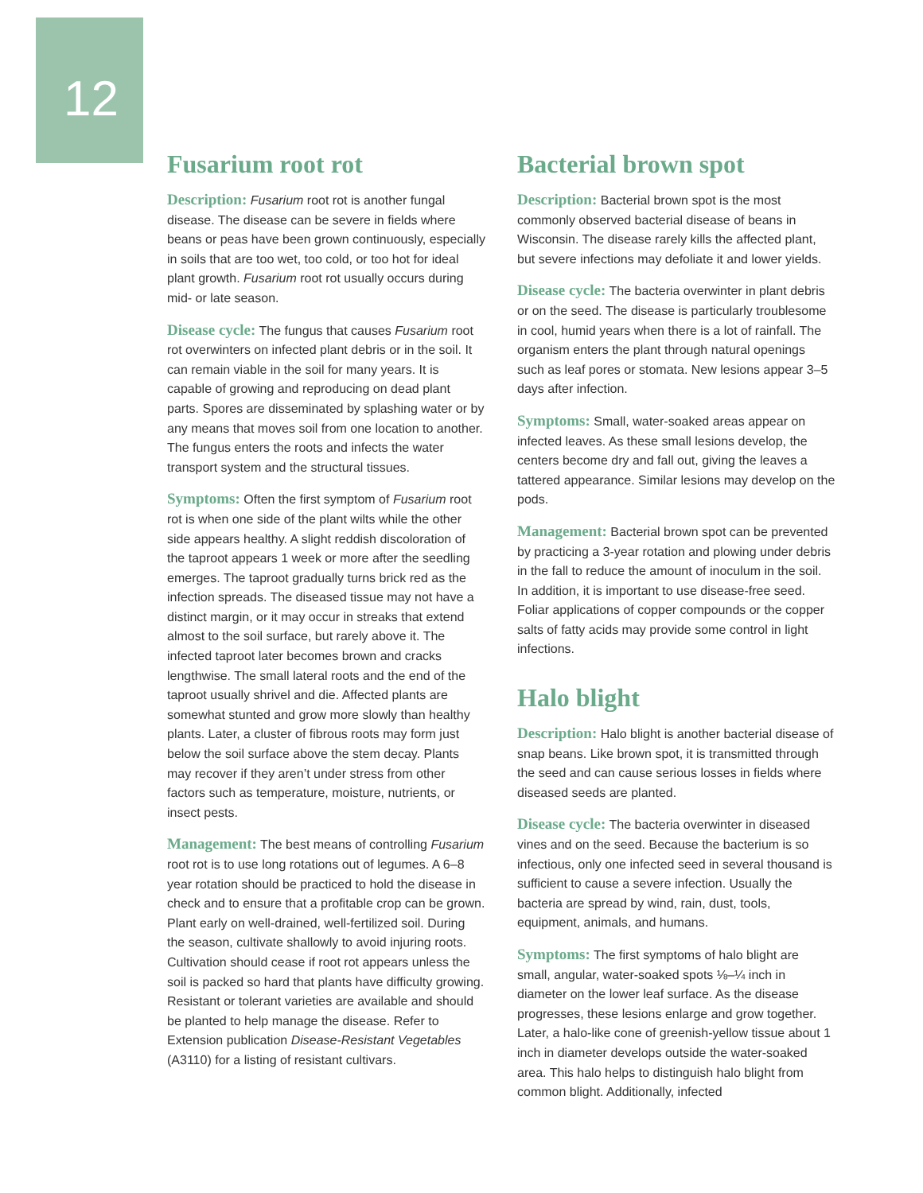12
Fusarium root rot
Description: Fusarium root rot is another fungal disease. The disease can be severe in fields where beans or peas have been grown continuously, especially in soils that are too wet, too cold, or too hot for ideal plant growth. Fusarium root rot usually occurs during mid- or late season.
Disease cycle: The fungus that causes Fusarium root rot overwinters on infected plant debris or in the soil. It can remain viable in the soil for many years. It is capable of growing and reproducing on dead plant parts. Spores are disseminated by splashing water or by any means that moves soil from one location to another. The fungus enters the roots and infects the water transport system and the structural tissues.
Symptoms: Often the first symptom of Fusarium root rot is when one side of the plant wilts while the other side appears healthy. A slight reddish discoloration of the taproot appears 1 week or more after the seedling emerges. The taproot gradually turns brick red as the infection spreads. The diseased tissue may not have a distinct margin, or it may occur in streaks that extend almost to the soil surface, but rarely above it. The infected taproot later becomes brown and cracks lengthwise. The small lateral roots and the end of the taproot usually shrivel and die. Affected plants are somewhat stunted and grow more slowly than healthy plants. Later, a cluster of fibrous roots may form just below the soil surface above the stem decay. Plants may recover if they aren’t under stress from other factors such as temperature, moisture, nutrients, or insect pests.
Management: The best means of controlling Fusarium root rot is to use long rotations out of legumes. A 6–8 year rotation should be practiced to hold the disease in check and to ensure that a profitable crop can be grown. Plant early on well-drained, well-fertilized soil. During the season, cultivate shallowly to avoid injuring roots. Cultivation should cease if root rot appears unless the soil is packed so hard that plants have difficulty growing. Resistant or tolerant varieties are available and should be planted to help manage the disease. Refer to Extension publication Disease-Resistant Vegetables (A3110) for a listing of resistant cultivars.
Bacterial brown spot
Description: Bacterial brown spot is the most commonly observed bacterial disease of beans in Wisconsin. The disease rarely kills the affected plant, but severe infections may defoliate it and lower yields.
Disease cycle: The bacteria overwinter in plant debris or on the seed. The disease is particularly troublesome in cool, humid years when there is a lot of rainfall. The organism enters the plant through natural openings such as leaf pores or stomata. New lesions appear 3–5 days after infection.
Symptoms: Small, water-soaked areas appear on infected leaves. As these small lesions develop, the centers become dry and fall out, giving the leaves a tattered appearance. Similar lesions may develop on the pods.
Management: Bacterial brown spot can be prevented by practicing a 3-year rotation and plowing under debris in the fall to reduce the amount of inoculum in the soil. In addition, it is important to use disease-free seed. Foliar applications of copper compounds or the copper salts of fatty acids may provide some control in light infections.
Halo blight
Description: Halo blight is another bacterial disease of snap beans. Like brown spot, it is transmitted through the seed and can cause serious losses in fields where diseased seeds are planted.
Disease cycle: The bacteria overwinter in diseased vines and on the seed. Because the bacterium is so infectious, only one infected seed in several thousand is sufficient to cause a severe infection. Usually the bacteria are spread by wind, rain, dust, tools, equipment, animals, and humans.
Symptoms: The first symptoms of halo blight are small, angular, water-soaked spots ⅛–¼ inch in diameter on the lower leaf surface. As the disease progresses, these lesions enlarge and grow together. Later, a halo-like cone of greenish-yellow tissue about 1 inch in diameter develops outside the water-soaked area. This halo helps to distinguish halo blight from common blight. Additionally, infected